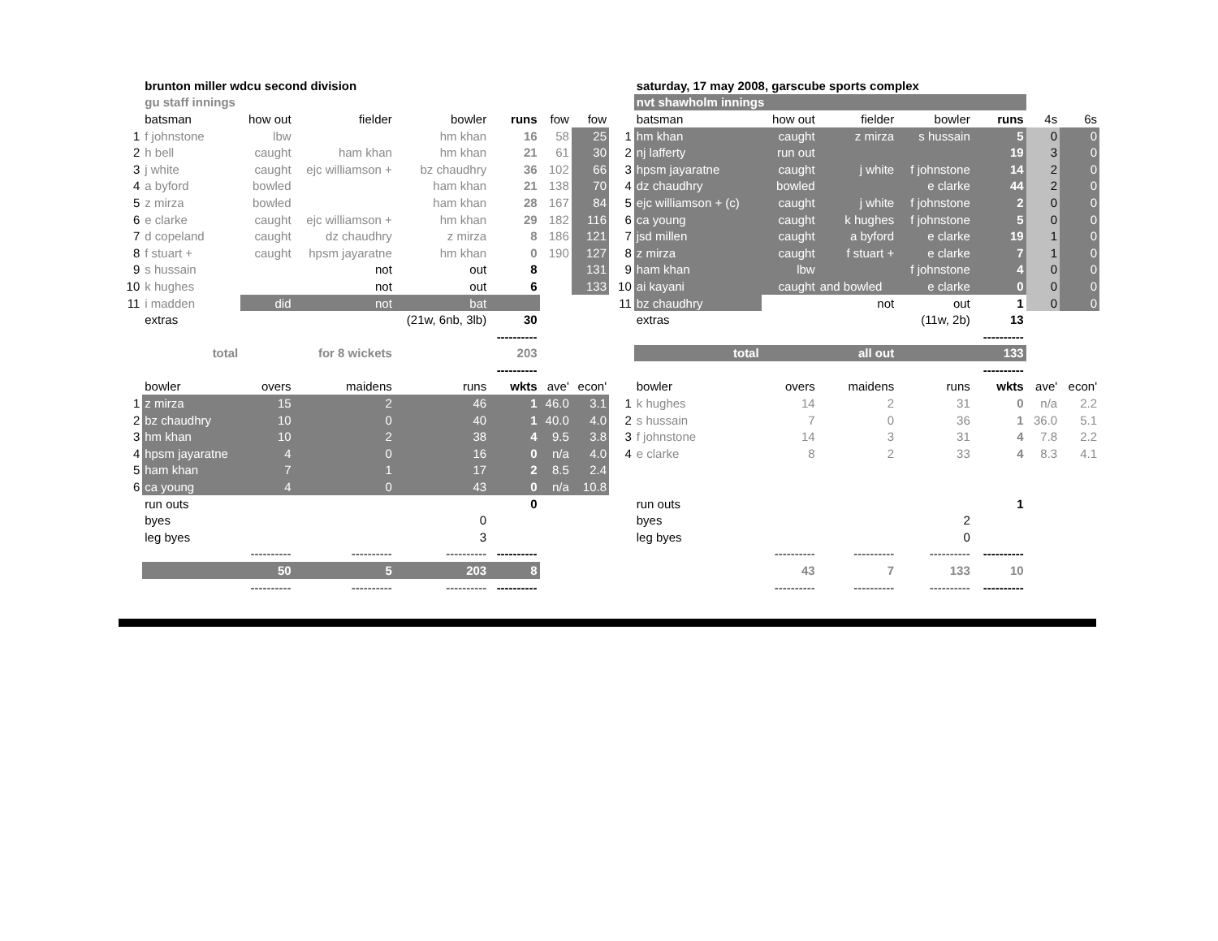| | brunton miller wdcu second division | | | | | | |
| | gu staff innings | | | | | | |
| | batsman | how out | fielder | bowler | runs | fow | fow |
| 1 | f johnstone | lbw | | hm khan | 16 | 58 | 25 |
| 2 | h bell | caught | ham khan | hm khan | 21 | 61 | 30 |
| 3 | j white | caught | ejc williamson + | bz chaudhry | 36 | 102 | 66 |
| 4 | a byford | bowled | | ham khan | 21 | 138 | 70 |
| 5 | z mirza | bowled | | ham khan | 28 | 167 | 84 |
| 6 | e clarke | caught | ejc williamson + | hm khan | 29 | 182 | 116 |
| 7 | d copeland | caught | dz chaudhry | z mirza | 8 | 186 | 121 |
| 8 | f stuart + | caught | hpsm jayaratne | hm khan | 0 | 190 | 127 |
| 9 | s hussain | | not | out | 8 | | 131 |
| 10 | k hughes | | not | out | 6 | | 133 |
| 11 | i madden | did | not | bat | | | |
| | extras | | | (21w, 6nb, 3lb) | 30 | | |
| | | | | | ---------- | | |
| | total | | for 8 wickets | | 203 | | |
| | | | | | ---------- | | |
| | bowler | overs | maidens | runs | wkts | ave' | econ' |
| 1 | z mirza | 15 | 2 | 46 | 1 | 46.0 | 3.1 |
| 2 | bz chaudhry | 10 | 0 | 40 | 1 | 40.0 | 4.0 |
| 3 | hm khan | 10 | 2 | 38 | 4 | 9.5 | 3.8 |
| 4 | hpsm jayaratne | 4 | 0 | 16 | 0 | n/a | 4.0 |
| 5 | ham khan | 7 | 1 | 17 | 2 | 8.5 | 2.4 |
| 6 | ca young | 4 | 0 | 43 | 0 | n/a | 10.8 |
| | run outs | | | | 0 | | |
| | byes | | | 0 | | | |
| | leg byes | | | 3 | | | |
| | | ---------- | ---------- | ---------- | ---------- | | |
| | | 50 | 5 | 203 | 8 | | |
| | | ---------- | ---------- | ---------- | ---------- | | |
| | saturday, 17 may 2008, garscube sports complex | | | | | | |
| | nvt shawholm innings | | | | | | |
| | batsman | how out | fielder | bowler | runs | 4s | 6s |
| 1 | hm khan | caught | z mirza | s hussain | 5 | 0 | 0 |
| 2 | nj lafferty | run out | | | 19 | 3 | 0 |
| 3 | hpsm jayaratne | caught | j white | f johnstone | 14 | 2 | 0 |
| 4 | dz chaudhry | bowled | | e clarke | 44 | 2 | 0 |
| 5 | ejc williamson + (c) | caught | j white | f johnstone | 2 | 0 | 0 |
| 6 | ca young | caught | k hughes | f johnstone | 5 | 0 | 0 |
| 7 | jsd millen | caught | a byford | e clarke | 19 | 1 | 0 |
| 8 | z mirza | caught | f stuart + | e clarke | 7 | 1 | 0 |
| 9 | ham khan | lbw | | f johnstone | 4 | 0 | 0 |
| 10 | ai kayani | caught | and bowled | e clarke | 0 | 0 | 0 |
| 11 | bz chaudhry | | not | out | 1 | 0 | 0 |
| | extras | | | (11w, 2b) | 13 | | |
| | | | | | ---------- | | |
| | total | | all out | | 133 | | |
| | | | | | ---------- | | |
| | bowler | overs | maidens | runs | wkts | ave' | econ' |
| 1 | k hughes | 14 | 2 | 31 | 0 | n/a | 2.2 |
| 2 | s hussain | 7 | 0 | 36 | 1 | 36.0 | 5.1 |
| 3 | f johnstone | 14 | 3 | 31 | 4 | 7.8 | 2.2 |
| 4 | e clarke | 8 | 2 | 33 | 4 | 8.3 | 4.1 |
| | run outs | | | | 1 | | |
| | byes | | | 2 | | | |
| | leg byes | | | 0 | | | |
| | | ---------- | ---------- | ---------- | ---------- | | |
| | | 43 | 7 | 133 | 10 | | |
| | | ---------- | ---------- | ---------- | ---------- | | |